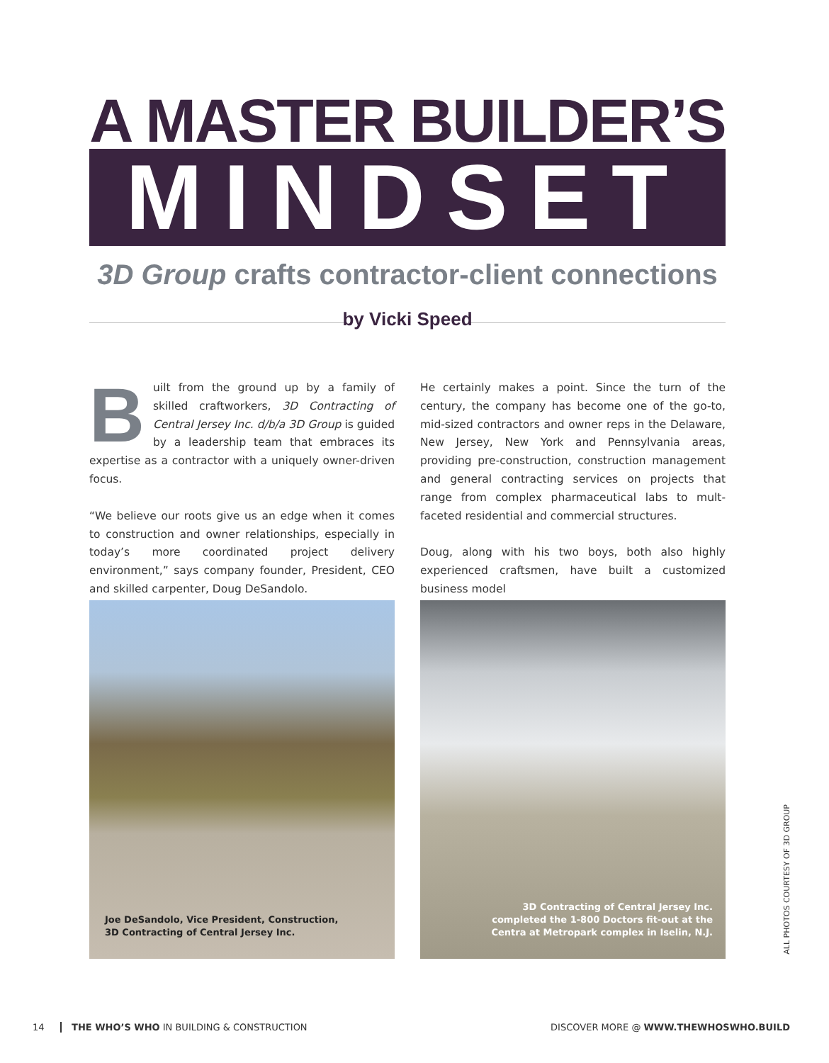A MASTER BUILDER’S
MINDSET
3D Group crafts contractor-client connections
by Vicki Speed
Built from the ground up by a family of skilled craftworkers, 3D Contracting of Central Jersey Inc. d/b/a 3D Group is guided by a leadership team that embraces its expertise as a contractor with a uniquely owner-driven focus.
“We believe our roots give us an edge when it comes to construction and owner relationships, especially in today’s more coordinated project delivery environment,” says company founder, President, CEO and skilled carpenter, Doug DeSandolo.
He certainly makes a point. Since the turn of the century, the company has become one of the go-to, mid-sized contractors and owner reps in the Delaware, New Jersey, New York and Pennsylvania areas, providing pre-construction, construction management and general contracting services on projects that range from complex pharmaceutical labs to mult-faceted residential and commercial structures.
Doug, along with his two boys, both also highly experienced craftsmen, have built a customized business model
Joe DeSandolo, Vice President, Construction,
3D Contracting of Central Jersey Inc.
3D Contracting of Central Jersey Inc.
completed the 1-800 Doctors fit-out at the
Centra at Metropark complex in Iselin, N.J.
ALL PHOTOS COURTESY OF 3D GROUP
14 THE WHO’S WHO IN BUILDING & CONSTRUCTION
DISCOVER MORE @ WWW.THEWHOSWHO.BUILD